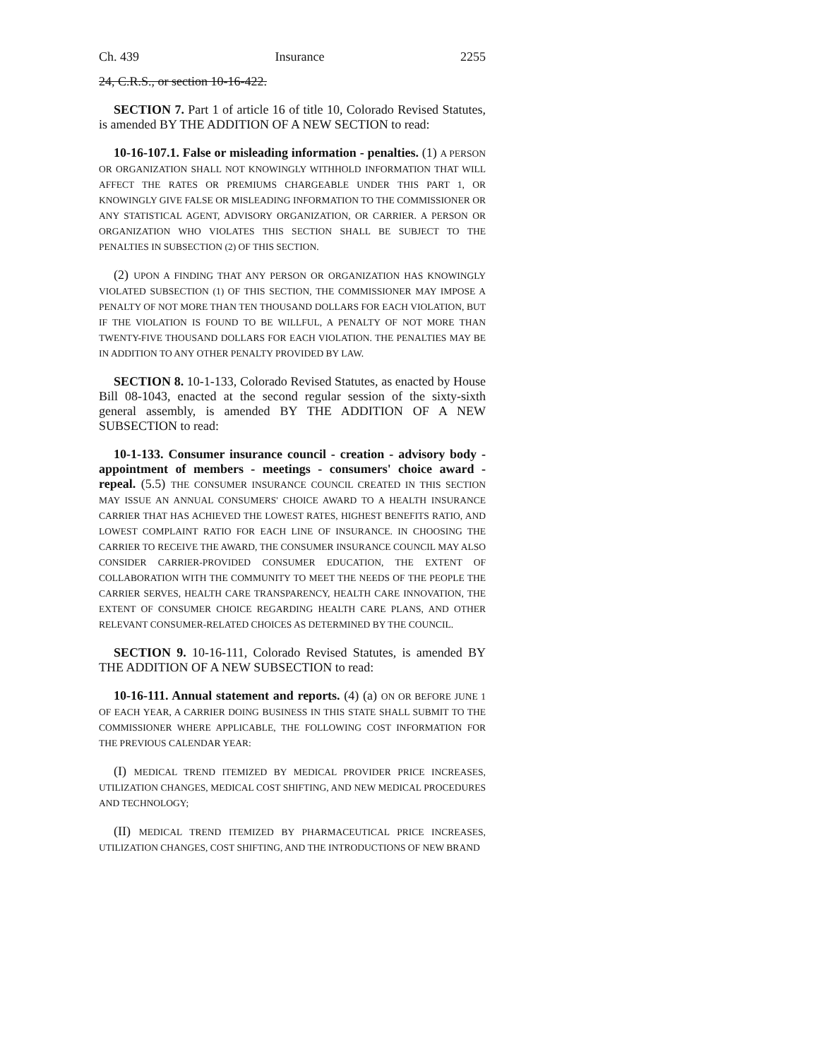Ch. 439 Insurance 2255
24, C.R.S., or section 10-16-422.
SECTION 7. Part 1 of article 16 of title 10, Colorado Revised Statutes, is amended BY THE ADDITION OF A NEW SECTION to read:
10-16-107.1. False or misleading information - penalties. (1) A PERSON OR ORGANIZATION SHALL NOT KNOWINGLY WITHHOLD INFORMATION THAT WILL AFFECT THE RATES OR PREMIUMS CHARGEABLE UNDER THIS PART 1, OR KNOWINGLY GIVE FALSE OR MISLEADING INFORMATION TO THE COMMISSIONER OR ANY STATISTICAL AGENT, ADVISORY ORGANIZATION, OR CARRIER. A PERSON OR ORGANIZATION WHO VIOLATES THIS SECTION SHALL BE SUBJECT TO THE PENALTIES IN SUBSECTION (2) OF THIS SECTION.
(2) UPON A FINDING THAT ANY PERSON OR ORGANIZATION HAS KNOWINGLY VIOLATED SUBSECTION (1) OF THIS SECTION, THE COMMISSIONER MAY IMPOSE A PENALTY OF NOT MORE THAN TEN THOUSAND DOLLARS FOR EACH VIOLATION, BUT IF THE VIOLATION IS FOUND TO BE WILLFUL, A PENALTY OF NOT MORE THAN TWENTY-FIVE THOUSAND DOLLARS FOR EACH VIOLATION. THE PENALTIES MAY BE IN ADDITION TO ANY OTHER PENALTY PROVIDED BY LAW.
SECTION 8. 10-1-133, Colorado Revised Statutes, as enacted by House Bill 08-1043, enacted at the second regular session of the sixty-sixth general assembly, is amended BY THE ADDITION OF A NEW SUBSECTION to read:
10-1-133. Consumer insurance council - creation - advisory body - appointment of members - meetings - consumers' choice award - repeal. (5.5) THE CONSUMER INSURANCE COUNCIL CREATED IN THIS SECTION MAY ISSUE AN ANNUAL CONSUMERS' CHOICE AWARD TO A HEALTH INSURANCE CARRIER THAT HAS ACHIEVED THE LOWEST RATES, HIGHEST BENEFITS RATIO, AND LOWEST COMPLAINT RATIO FOR EACH LINE OF INSURANCE. IN CHOOSING THE CARRIER TO RECEIVE THE AWARD, THE CONSUMER INSURANCE COUNCIL MAY ALSO CONSIDER CARRIER-PROVIDED CONSUMER EDUCATION, THE EXTENT OF COLLABORATION WITH THE COMMUNITY TO MEET THE NEEDS OF THE PEOPLE THE CARRIER SERVES, HEALTH CARE TRANSPARENCY, HEALTH CARE INNOVATION, THE EXTENT OF CONSUMER CHOICE REGARDING HEALTH CARE PLANS, AND OTHER RELEVANT CONSUMER-RELATED CHOICES AS DETERMINED BY THE COUNCIL.
SECTION 9. 10-16-111, Colorado Revised Statutes, is amended BY THE ADDITION OF A NEW SUBSECTION to read:
10-16-111. Annual statement and reports. (4) (a) ON OR BEFORE JUNE 1 OF EACH YEAR, A CARRIER DOING BUSINESS IN THIS STATE SHALL SUBMIT TO THE COMMISSIONER WHERE APPLICABLE, THE FOLLOWING COST INFORMATION FOR THE PREVIOUS CALENDAR YEAR:
(I) MEDICAL TREND ITEMIZED BY MEDICAL PROVIDER PRICE INCREASES, UTILIZATION CHANGES, MEDICAL COST SHIFTING, AND NEW MEDICAL PROCEDURES AND TECHNOLOGY;
(II) MEDICAL TREND ITEMIZED BY PHARMACEUTICAL PRICE INCREASES, UTILIZATION CHANGES, COST SHIFTING, AND THE INTRODUCTIONS OF NEW BRAND